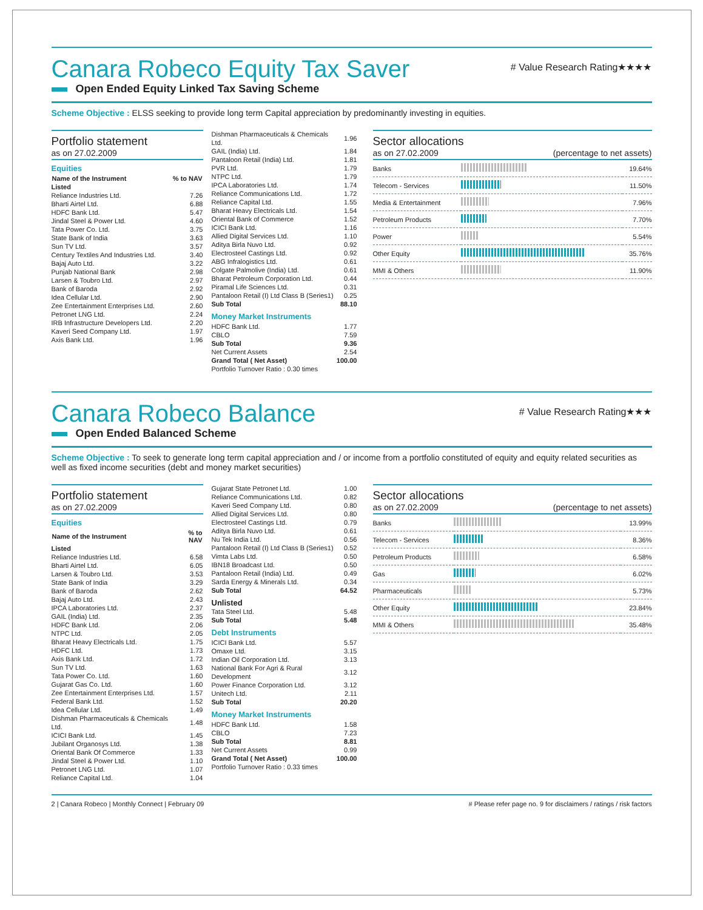Canara Robeco Equity Tax Saver
# Value Research Rating★★★★
Open Ended Equity Linked Tax Saving Scheme
Scheme Objective : ELSS seeking to provide long term Capital appreciation by predominantly investing in equities.
Portfolio statement
as on 27.02.2009
Equities
| Name of the Instrument | % to NAV |
| --- | --- |
| Listed | |
| Reliance Industries Ltd. | 7.26 |
| Bharti Airtel Ltd. | 6.88 |
| HDFC Bank Ltd. | 5.47 |
| Jindal Steel & Power Ltd. | 4.60 |
| Tata Power Co. Ltd. | 3.75 |
| State Bank of India | 3.63 |
| Sun TV Ltd. | 3.57 |
| Century Textiles And Industries Ltd. | 3.40 |
| Bajaj Auto Ltd. | 3.22 |
| Punjab National Bank | 2.98 |
| Larsen & Toubro Ltd. | 2.97 |
| Bank of Baroda | 2.92 |
| Idea Cellular Ltd. | 2.90 |
| Zee Entertainment Enterprises Ltd. | 2.60 |
| Petronet LNG Ltd. | 2.24 |
| IRB Infrastructure Developers Ltd. | 2.20 |
| Kaveri Seed Company Ltd. | 1.97 |
| Axis Bank Ltd. | 1.96 |
| Dishman Pharmaceuticals & Chemicals Ltd. | 1.96 |
| GAIL (India) Ltd. | 1.84 |
| Pantaloon Retail (India) Ltd. | 1.81 |
| PVR Ltd. | 1.79 |
| NTPC Ltd. | 1.79 |
| IPCA Laboratories Ltd. | 1.74 |
| Reliance Communications Ltd. | 1.72 |
| Reliance Capital Ltd. | 1.55 |
| Bharat Heavy Electricals Ltd. | 1.54 |
| Oriental Bank of Commerce | 1.52 |
| ICICI Bank Ltd. | 1.16 |
| Allied Digital Services Ltd. | 1.10 |
| Aditya Birla Nuvo Ltd. | 0.92 |
| Electrosteel Castings Ltd. | 0.92 |
| ABG Infralogistics Ltd. | 0.61 |
| Colgate Palmolive (India) Ltd. | 0.61 |
| Bharat Petroleum Corporation Ltd. | 0.44 |
| Piramal Life Sciences Ltd. | 0.31 |
| Pantaloon Retail (I) Ltd Class B (Series1) | 0.25 |
| Sub Total | 88.10 |
Money Market Instruments
| HDFC Bank Ltd. | 1.77 |
| CBLO | 7.59 |
| Sub Total | 9.36 |
| Net Current Assets | 2.54 |
| Grand Total ( Net Asset) | 100.00 |
| Portfolio Turnover Ratio : 0.30 times | |
Sector allocations
as on 27.02.2009 (percentage to net assets)
| Banks | | 19.64% |
| Telecom - Services | | 11.50% |
| Media & Entertainment | | 7.96% |
| Petroleum Products | | 7.70% |
| Power | | 5.54% |
| Other Equity | | 35.76% |
| MMI & Others | | 11.90% |
Canara Robeco Balance
# Value Research Rating★★★
Open Ended Balanced Scheme
Scheme Objective : To seek to generate long term capital appreciation and / or income from a portfolio constituted of equity and equity related securities as well as fixed income securities (debt and money market securities)
Portfolio statement
as on 27.02.2009
Equities
| Name of the Instrument | % to NAV |
| --- | --- |
| Listed | |
| Reliance Industries Ltd. | 6.58 |
| Bharti Airtel Ltd. | 6.05 |
| Larsen & Toubro Ltd. | 3.53 |
| State Bank of India | 3.29 |
| Bank of Baroda | 2.62 |
| Bajaj Auto Ltd. | 2.43 |
| IPCA Laboratories Ltd. | 2.37 |
| GAIL (India) Ltd. | 2.35 |
| HDFC Bank Ltd. | 2.06 |
| NTPC Ltd. | 2.05 |
| Bharat Heavy Electricals Ltd. | 1.75 |
| HDFC Ltd. | 1.73 |
| Axis Bank Ltd. | 1.72 |
| Sun TV Ltd. | 1.63 |
| Tata Power Co. Ltd. | 1.60 |
| Gujarat Gas Co. Ltd. | 1.60 |
| Zee Entertainment Enterprises Ltd. | 1.57 |
| Federal Bank Ltd. | 1.52 |
| Idea Cellular Ltd. | 1.49 |
| Dishman Pharmaceuticals & Chemicals Ltd. | 1.48 |
| ICICI Bank Ltd. | 1.45 |
| Jubilant Organosys Ltd. | 1.38 |
| Oriental Bank Of Commerce | 1.33 |
| Jindal Steel & Power Ltd. | 1.10 |
| Petronet LNG Ltd. | 1.07 |
| Reliance Capital Ltd. | 1.04 |
| Gujarat State Petronet Ltd. | 1.00 |
| Reliance Communications Ltd. | 0.82 |
| Kaveri Seed Company Ltd. | 0.80 |
| Allied Digital Services Ltd. | 0.80 |
| Electrosteel Castings Ltd. | 0.79 |
| Aditya Birla Nuvo Ltd. | 0.61 |
| Nu Tek India Ltd. | 0.56 |
| Pantaloon Retail (I) Ltd Class B (Series1) | 0.52 |
| Vimta Labs Ltd. | 0.50 |
| IBN18 Broadcast Ltd. | 0.50 |
| Pantaloon Retail (India) Ltd. | 0.49 |
| Sarda Energy & Minerals Ltd. | 0.34 |
| Sub Total | 64.52 |
Unlisted
| Tata Steel Ltd. | 5.48 |
| Sub Total | 5.48 |
Debt Instruments
| ICICI Bank Ltd. | 5.57 |
| Omaxe Ltd. | 3.15 |
| Indian Oil Corporation Ltd. | 3.13 |
| National Bank For Agri & Rural Development | 3.12 |
| Power Finance Corporation Ltd. | 3.12 |
| Unitech Ltd. | 2.11 |
| Sub Total | 20.20 |
Money Market Instruments
| HDFC Bank Ltd. | 1.58 |
| CBLO | 7.23 |
| Sub Total | 8.81 |
| Net Current Assets | 0.99 |
| Grand Total ( Net Asset) | 100.00 |
| Portfolio Turnover Ratio : 0.33 times | |
Sector allocations
as on 27.02.2009 (percentage to net assets)
| Banks | | 13.99% |
| Telecom - Services | | 8.36% |
| Petroleum Products | | 6.58% |
| Gas | | 6.02% |
| Pharmaceuticals | | 5.73% |
| Other Equity | | 23.84% |
| MMI & Others | | 35.48% |
2 | Canara Robeco | Monthly Connect | February 09 # Please refer page no. 9 for disclaimers / ratings / risk factors